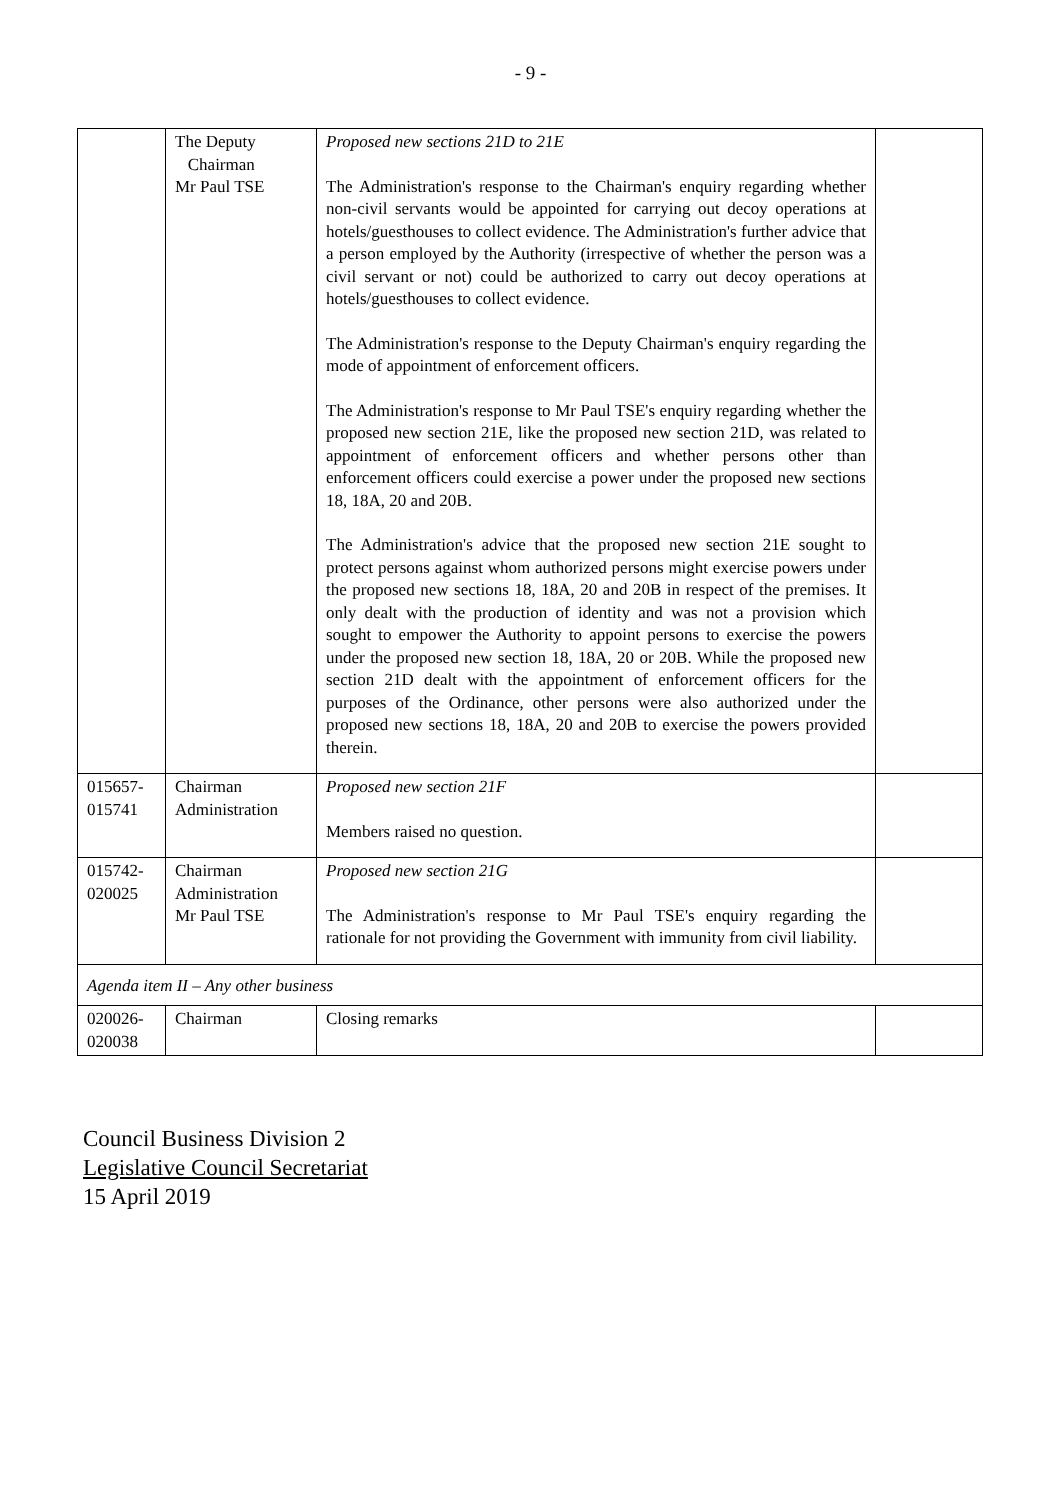- 9 -
| | The Deputy Chairman Mr Paul TSE | Proposed new sections 21D to 21E The Administration's response to the Chairman's enquiry regarding whether non-civil servants would be appointed for carrying out decoy operations at hotels/guesthouses to collect evidence. The Administration's further advice that a person employed by the Authority (irrespective of whether the person was a civil servant or not) could be authorized to carry out decoy operations at hotels/guesthouses to collect evidence. The Administration's response to the Deputy Chairman's enquiry regarding the mode of appointment of enforcement officers. The Administration's response to Mr Paul TSE's enquiry regarding whether the proposed new section 21E, like the proposed new section 21D, was related to appointment of enforcement officers and whether persons other than enforcement officers could exercise a power under the proposed new sections 18, 18A, 20 and 20B. The Administration's advice that the proposed new section 21E sought to protect persons against whom authorized persons might exercise powers under the proposed new sections 18, 18A, 20 and 20B in respect of the premises. It only dealt with the production of identity and was not a provision which sought to empower the Authority to appoint persons to exercise the powers under the proposed new section 18, 18A, 20 or 20B. While the proposed new section 21D dealt with the appointment of enforcement officers for the purposes of the Ordinance, other persons were also authorized under the proposed new sections 18, 18A, 20 and 20B to exercise the powers provided therein. | |
| 015657- 015741 | Chairman Administration | Proposed new section 21F Members raised no question. | |
| 015742- 020025 | Chairman Administration Mr Paul TSE | Proposed new section 21G The Administration's response to Mr Paul TSE's enquiry regarding the rationale for not providing the Government with immunity from civil liability. | |
| Agenda item II – Any other business | | | |
| 020026- 020038 | Chairman | Closing remarks | |
Council Business Division 2
Legislative Council Secretariat
15 April 2019